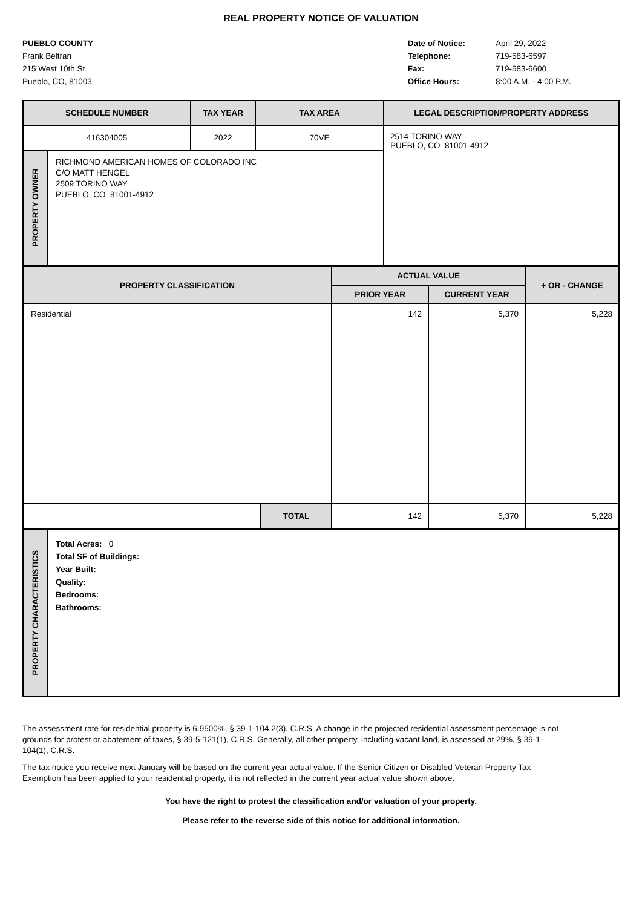REAL PROPERTY NOTICE OF VALUATION
PUEBLO COUNTY
Frank Beltran
215 West 10th St
Pueblo, CO, 81003
| Date of Notice: | April 29, 2022 |
| Telephone: | 719-583-6597 |
| Fax: | 719-583-6600 |
| Office Hours: | 8:00 A.M. - 4:00 P.M. |
| SCHEDULE NUMBER | | TAX YEAR | TAX AREA | LEGAL DESCRIPTION/PROPERTY ADDRESS |
| --- | --- | --- | --- | --- |
| 416304005 | | 2022 | 70VE | 2514 TORINO WAY PUEBLO, CO 81001-4912 |
| PROPERTY OWNER | RICHMOND AMERICAN HOMES OF COLORADO INC C/O MATT HENGEL 2509 TORINO WAY PUEBLO, CO 81001-4912 | | | |
| PROPERTY CLASSIFICATION | | ACTUAL VALUE | | + OR - CHANGE |
| --- | --- | --- | --- | --- |
| | | PRIOR YEAR | CURRENT YEAR | |
| Residential | | 142 | 5,370 | 5,228 |
| | TOTAL | 142 | 5,370 | 5,228 |
| PROPERTY CHARACTERISTICS | Total Acres: 0 Total SF of Buildings: Year Built: Quality: Bedrooms: Bathrooms: |
The assessment rate for residential property is 6.9500%, § 39-1-104.2(3), C.R.S. A change in the projected residential assessment percentage is not grounds for protest or abatement of taxes, § 39-5-121(1), C.R.S. Generally, all other property, including vacant land, is assessed at 29%, § 39-1-104(1), C.R.S.
The tax notice you receive next January will be based on the current year actual value. If the Senior Citizen or Disabled Veteran Property Tax Exemption has been applied to your residential property, it is not reflected in the current year actual value shown above.
You have the right to protest the classification and/or valuation of your property.
Please refer to the reverse side of this notice for additional information.